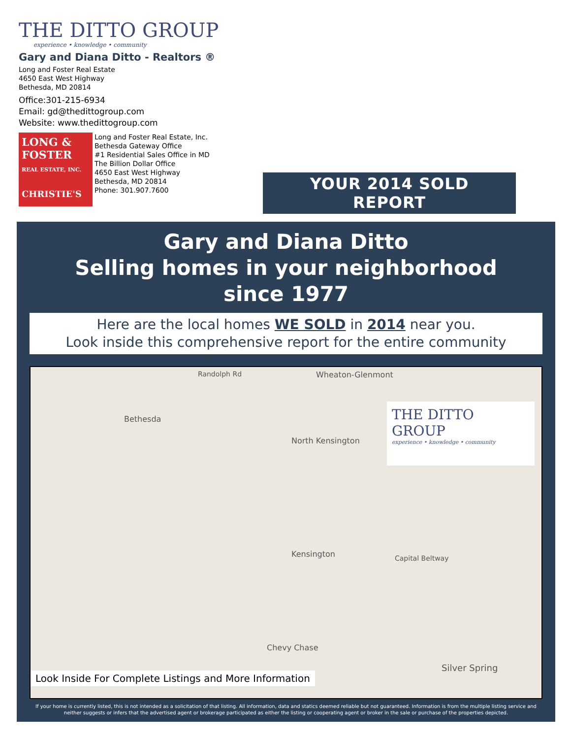THE DITTO GROUP
experience • knowledge • community
Gary and Diana Ditto - Realtors ®
Long and Foster Real Estate
4650 East West Highway
Bethesda, MD 20814
Office:301-215-6934
Email: gd@thedittogroup.com
Website: www.thedittogroup.com
LONG & FOSTER
REAL ESTATE, INC.
CHRISTIE'S
Long and Foster Real Estate, Inc.
Bethesda Gateway Office
#1 Residential Sales Office in MD
The Billion Dollar Office
4650 East West Highway
Bethesda, MD 20814
Phone: 301.907.7600
YOUR 2014 SOLD REPORT
Gary and Diana Ditto
Selling homes in your neighborhood
since 1977
Here are the local homes WE SOLD in 2014 near you.
Look inside this comprehensive report for the entire community
Randolph Rd Wheaton-Glenmont
Bethesda
North Kensington
Kensington
Chevy Chase
Silver Spring
Capital Beltway
THE DITTO GROUP
experience • knowledge • community
Look Inside For Complete Listings and More Information
If your home is currently listed, this is not intended as a solicitation of that listing. All information, data and statics deemed reliable but not guaranteed. Information is from the multiple listing service and neither suggests or infers that the advertised agent or brokerage participated as either the listing or cooperating agent or broker in the sale or purchase of the properties depicted.